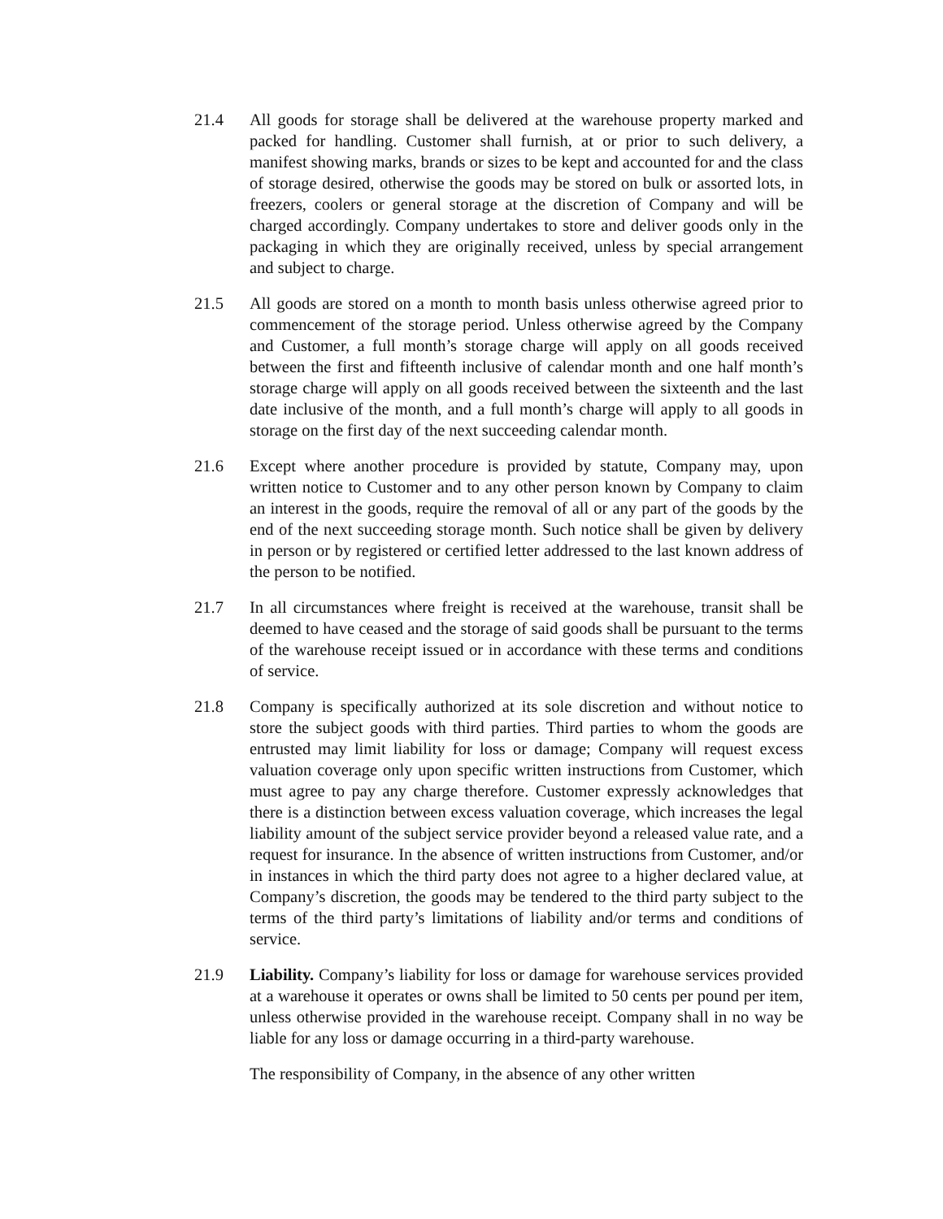21.4 All goods for storage shall be delivered at the warehouse property marked and packed for handling. Customer shall furnish, at or prior to such delivery, a manifest showing marks, brands or sizes to be kept and accounted for and the class of storage desired, otherwise the goods may be stored on bulk or assorted lots, in freezers, coolers or general storage at the discretion of Company and will be charged accordingly. Company undertakes to store and deliver goods only in the packaging in which they are originally received, unless by special arrangement and subject to charge.
21.5 All goods are stored on a month to month basis unless otherwise agreed prior to commencement of the storage period. Unless otherwise agreed by the Company and Customer, a full month’s storage charge will apply on all goods received between the first and fifteenth inclusive of calendar month and one half month’s storage charge will apply on all goods received between the sixteenth and the last date inclusive of the month, and a full month’s charge will apply to all goods in storage on the first day of the next succeeding calendar month.
21.6 Except where another procedure is provided by statute, Company may, upon written notice to Customer and to any other person known by Company to claim an interest in the goods, require the removal of all or any part of the goods by the end of the next succeeding storage month. Such notice shall be given by delivery in person or by registered or certified letter addressed to the last known address of the person to be notified.
21.7 In all circumstances where freight is received at the warehouse, transit shall be deemed to have ceased and the storage of said goods shall be pursuant to the terms of the warehouse receipt issued or in accordance with these terms and conditions of service.
21.8 Company is specifically authorized at its sole discretion and without notice to store the subject goods with third parties. Third parties to whom the goods are entrusted may limit liability for loss or damage; Company will request excess valuation coverage only upon specific written instructions from Customer, which must agree to pay any charge therefore. Customer expressly acknowledges that there is a distinction between excess valuation coverage, which increases the legal liability amount of the subject service provider beyond a released value rate, and a request for insurance. In the absence of written instructions from Customer, and/or in instances in which the third party does not agree to a higher declared value, at Company’s discretion, the goods may be tendered to the third party subject to the terms of the third party’s limitations of liability and/or terms and conditions of service.
21.9 Liability. Company’s liability for loss or damage for warehouse services provided at a warehouse it operates or owns shall be limited to 50 cents per pound per item, unless otherwise provided in the warehouse receipt. Company shall in no way be liable for any loss or damage occurring in a third-party warehouse.
The responsibility of Company, in the absence of any other written